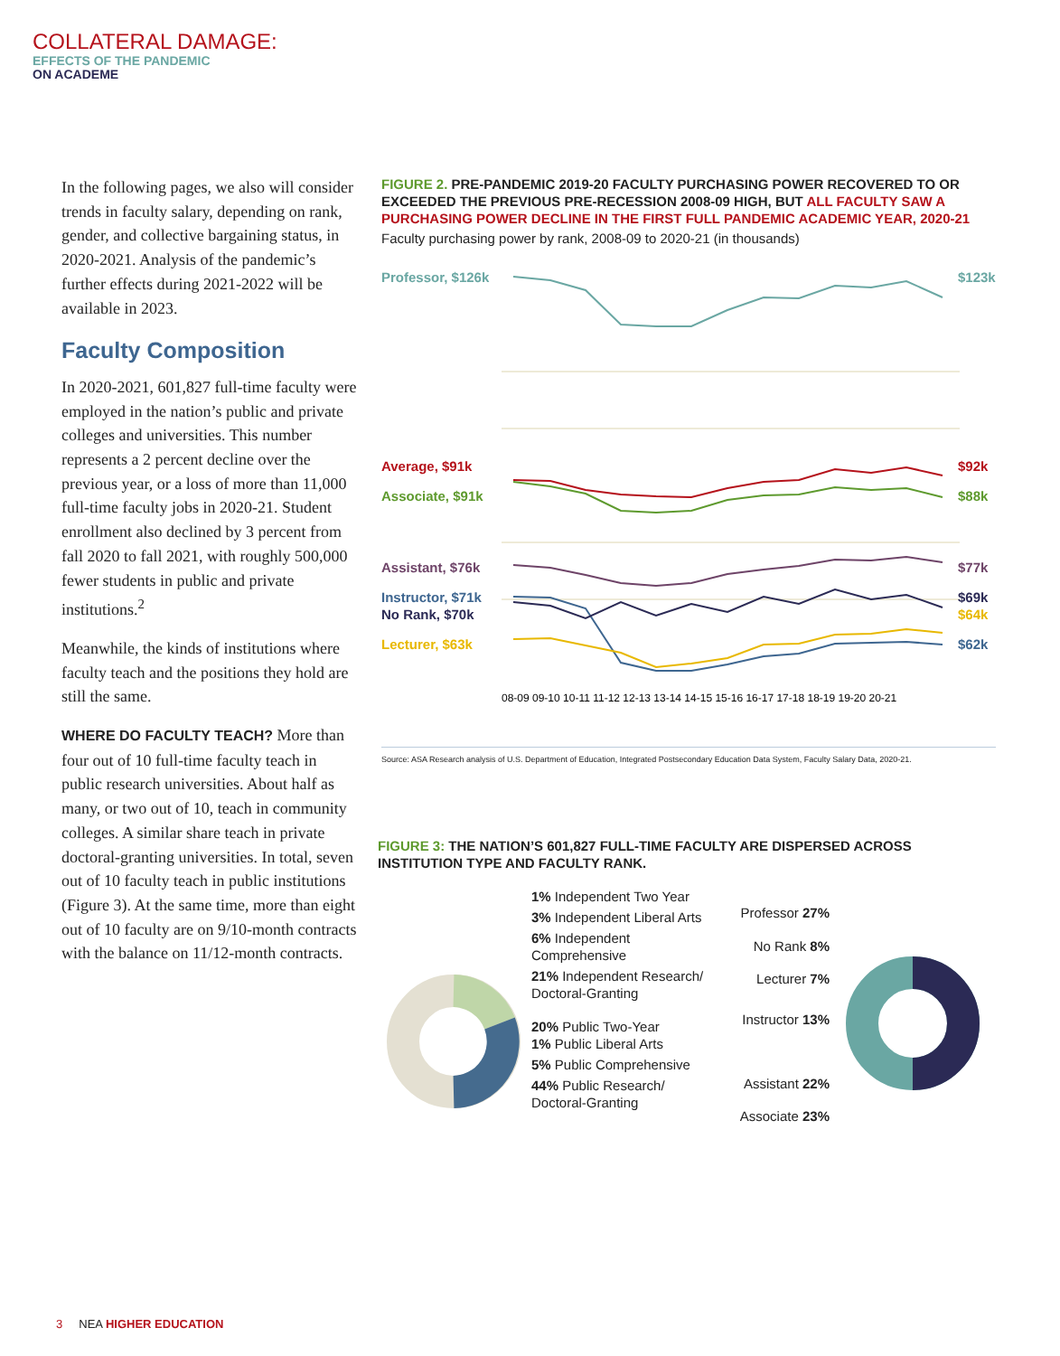COLLATERAL DAMAGE:
EFFECTS OF THE PANDEMIC
ON ACADEME
In the following pages, we also will consider trends in faculty salary, depending on rank, gender, and collective bargaining status, in 2020-2021. Analysis of the pandemic’s further effects during 2021-2022 will be available in 2023.
Faculty Composition
In 2020-2021, 601,827 full-time faculty were employed in the nation’s public and private colleges and universities. This number represents a 2 percent decline over the previous year, or a loss of more than 11,000 full-time faculty jobs in 2020-21. Student enrollment also declined by 3 percent from fall 2020 to fall 2021, with roughly 500,000 fewer students in public and private institutions.<sup>2</sup>
Meanwhile, the kinds of institutions where faculty teach and the positions they hold are still the same.
WHERE DO FACULTY TEACH? More than four out of 10 full-time faculty teach in public research universities. About half as many, or two out of 10, teach in community colleges. A similar share teach in private doctoral-granting universities. In total, seven out of 10 faculty teach in public institutions (Figure 3). At the same time, more than eight out of 10 faculty are on 9/10-month contracts with the balance on 11/12-month contracts.
FIGURE 2. PRE-PANDEMIC 2019-20 FACULTY PURCHASING POWER RECOVERED TO OR EXCEEDED THE PREVIOUS PRE-RECESSION 2008-09 HIGH, BUT ALL FACULTY SAW A PURCHASING POWER DECLINE IN THE FIRST FULL PANDEMIC ACADEMIC YEAR, 2020-21
Faculty purchasing power by rank, 2008-09 to 2020-21 (in thousands)
Professor, $126k
$123k
Average, $91k
$92k
Associate, $91k
$88k
Assistant, $76k
$77k
Instructor, $71k
$69k
No Rank, $70k
$64k
Lecturer, $63k
$62k
08-09 09-10 10-11 11-12 12-13 13-14 14-15 15-16 16-17 17-18 18-19 19-20 20-21
Source: ASA Research analysis of U.S. Department of Education, Integrated Postsecondary Education Data System, Faculty Salary Data, 2020-21.
FIGURE 3: THE NATION’S 601,827 FULL-TIME FACULTY ARE DISPERSED ACROSS INSTITUTION TYPE AND FACULTY RANK.
1% Independent Two Year
3% Independent Liberal Arts
6% Independent Comprehensive
21% Independent Research/ Doctoral-Granting
20% Public Two-Year
1% Public Liberal Arts
5% Public Comprehensive
44% Public Research/ Doctoral-Granting
Professor 27%
No Rank 8%
Lecturer 7%
Instructor 13%
Assistant 22%
Associate 23%
3 NEA HIGHER EDUCATION